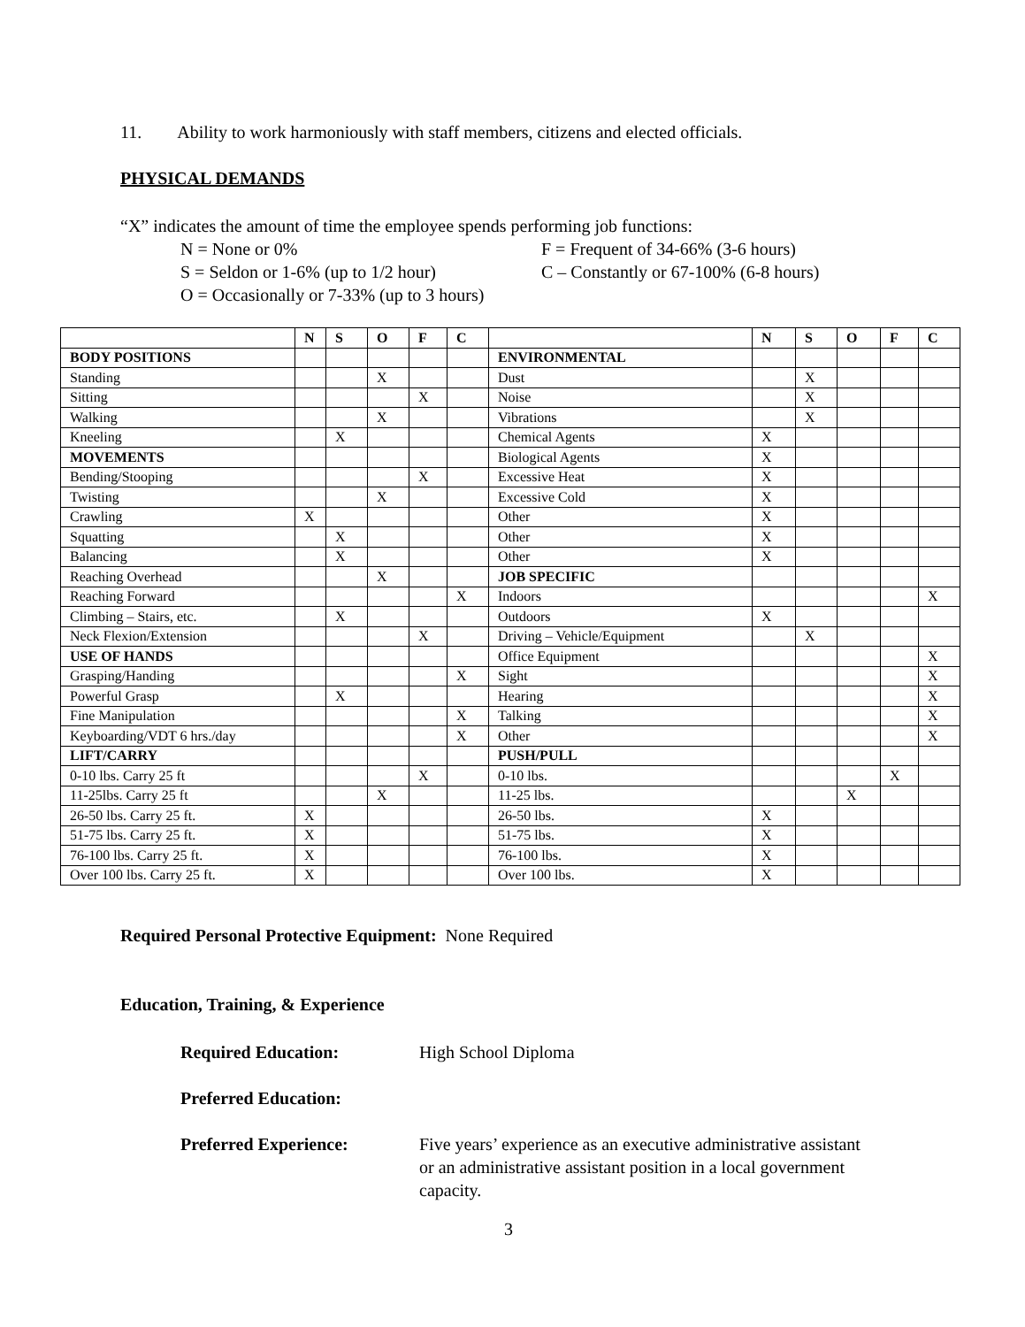11. Ability to work harmoniously with staff members, citizens and elected officials.
PHYSICAL DEMANDS
“X” indicates the amount of time the employee spends performing job functions:
N = None or 0%
F = Frequent of 34-66% (3-6 hours)
S = Seldon or 1-6% (up to 1/2 hour)
C – Constantly or 67-100% (6-8 hours)
O = Occasionally or 7-33% (up to 3 hours)
| | N | S | O | F | C | | N | S | O | F | C |
| BODY POSITIONS | | | | | | ENVIRONMENTAL | | | | | |
| Standing | | | X | | | Dust | | X | | | |
| Sitting | | | | X | | Noise | | X | | | |
| Walking | | | X | | | Vibrations | | X | | | |
| Kneeling | | X | | | | Chemical Agents | X | | | | |
| MOVEMENTS | | | | | | Biological Agents | X | | | | |
| Bending/Stooping | | | | X | | Excessive Heat | X | | | | |
| Twisting | | | X | | | Excessive Cold | X | | | | |
| Crawling | X | | | | | Other | X | | | | |
| Squatting | | X | | | | Other | X | | | | |
| Balancing | | X | | | | Other | X | | | | |
| Reaching Overhead | | | X | | | JOB SPECIFIC | | | | | |
| Reaching Forward | | | | | X | Indoors | | | | | X |
| Climbing – Stairs, etc. | | X | | | | Outdoors | X | | | | |
| Neck Flexion/Extension | | | | X | | Driving – Vehicle/Equipment | | X | | | |
| USE OF HANDS | | | | | | Office Equipment | | | | | X |
| Grasping/Handing | | | | | X | Sight | | | | | X |
| Powerful Grasp | | X | | | | Hearing | | | | | X |
| Fine Manipulation | | | | | X | Talking | | | | | X |
| Keyboarding/VDT 6 hrs./day | | | | | X | Other | | | | | X |
| LIFT/CARRY | | | | | | PUSH/PULL | | | | | |
| 0-10 lbs. Carry 25 ft | | | | X | | 0-10 lbs. | | | | X | |
| 11-25lbs. Carry 25 ft | | | X | | | 11-25 lbs. | | | X | | |
| 26-50 lbs. Carry 25 ft. | X | | | | | 26-50 lbs. | X | | | | |
| 51-75 lbs. Carry 25 ft. | X | | | | | 51-75 lbs. | X | | | | |
| 76-100 lbs. Carry 25 ft. | X | | | | | 76-100 lbs. | X | | | | |
| Over 100 lbs. Carry 25 ft. | X | | | | | Over 100 lbs. | X | | | | |
Required Personal Protective Equipment: None Required
Education, Training, & Experience
Required Education:
High School Diploma
Preferred Education:
Preferred Experience:
Five years’ experience as an executive administrative assistant or an administrative assistant position in a local government capacity.
3